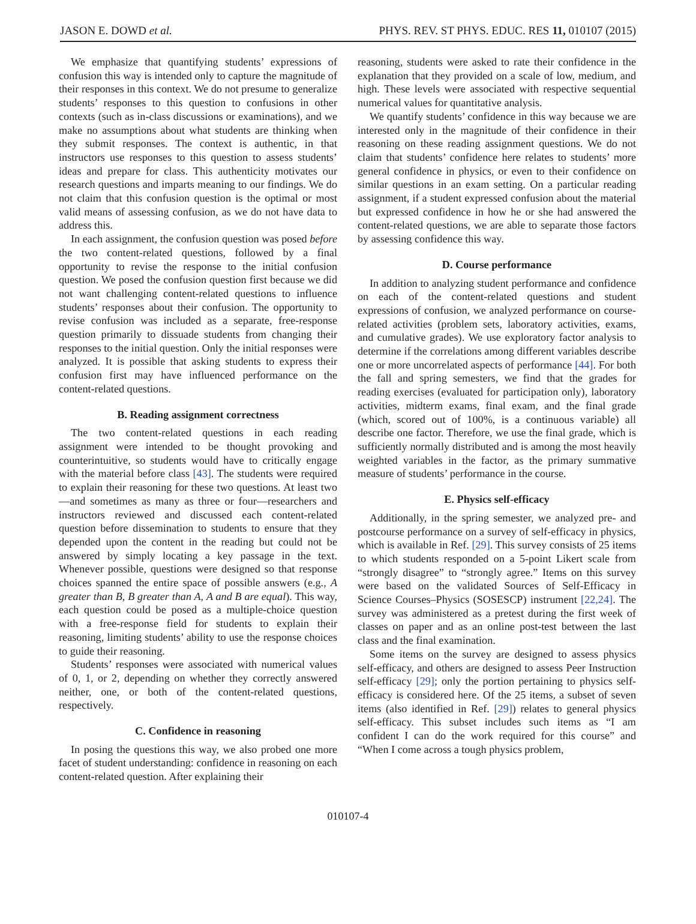JASON E. DOWD et al. PHYS. REV. ST PHYS. EDUC. RES 11, 010107 (2015)
We emphasize that quantifying students’ expressions of confusion this way is intended only to capture the magnitude of their responses in this context. We do not presume to generalize students’ responses to this question to confusions in other contexts (such as in-class discussions or examinations), and we make no assumptions about what students are thinking when they submit responses. The context is authentic, in that instructors use responses to this question to assess students’ ideas and prepare for class. This authenticity motivates our research questions and imparts meaning to our findings. We do not claim that this confusion question is the optimal or most valid means of assessing confusion, as we do not have data to address this.
In each assignment, the confusion question was posed before the two content-related questions, followed by a final opportunity to revise the response to the initial confusion question. We posed the confusion question first because we did not want challenging content-related questions to influence students’ responses about their confusion. The opportunity to revise confusion was included as a separate, free-response question primarily to dissuade students from changing their responses to the initial question. Only the initial responses were analyzed. It is possible that asking students to express their confusion first may have influenced performance on the content-related questions.
B. Reading assignment correctness
The two content-related questions in each reading assignment were intended to be thought provoking and counterintuitive, so students would have to critically engage with the material before class [43]. The students were required to explain their reasoning for these two questions. At least two—and sometimes as many as three or four—researchers and instructors reviewed and discussed each content-related question before dissemination to students to ensure that they depended upon the content in the reading but could not be answered by simply locating a key passage in the text. Whenever possible, questions were designed so that response choices spanned the entire space of possible answers (e.g., A greater than B, B greater than A, A and B are equal). This way, each question could be posed as a multiple-choice question with a free-response field for students to explain their reasoning, limiting students’ ability to use the response choices to guide their reasoning.
Students’ responses were associated with numerical values of 0, 1, or 2, depending on whether they correctly answered neither, one, or both of the content-related questions, respectively.
C. Confidence in reasoning
In posing the questions this way, we also probed one more facet of student understanding: confidence in reasoning on each content-related question. After explaining their
reasoning, students were asked to rate their confidence in the explanation that they provided on a scale of low, medium, and high. These levels were associated with respective sequential numerical values for quantitative analysis.
We quantify students’ confidence in this way because we are interested only in the magnitude of their confidence in their reasoning on these reading assignment questions. We do not claim that students’ confidence here relates to students’ more general confidence in physics, or even to their confidence on similar questions in an exam setting. On a particular reading assignment, if a student expressed confusion about the material but expressed confidence in how he or she had answered the content-related questions, we are able to separate those factors by assessing confidence this way.
D. Course performance
In addition to analyzing student performance and confidence on each of the content-related questions and student expressions of confusion, we analyzed performance on course-related activities (problem sets, laboratory activities, exams, and cumulative grades). We use exploratory factor analysis to determine if the correlations among different variables describe one or more uncorrelated aspects of performance [44]. For both the fall and spring semesters, we find that the grades for reading exercises (evaluated for participation only), laboratory activities, midterm exams, final exam, and the final grade (which, scored out of 100%, is a continuous variable) all describe one factor. Therefore, we use the final grade, which is sufficiently normally distributed and is among the most heavily weighted variables in the factor, as the primary summative measure of students’ performance in the course.
E. Physics self-efficacy
Additionally, in the spring semester, we analyzed pre- and postcourse performance on a survey of self-efficacy in physics, which is available in Ref. [29]. This survey consists of 25 items to which students responded on a 5-point Likert scale from “strongly disagree” to “strongly agree.” Items on this survey were based on the validated Sources of Self-Efficacy in Science Courses–Physics (SOSESCP) instrument [22,24]. The survey was administered as a pretest during the first week of classes on paper and as an online post-test between the last class and the final examination.
Some items on the survey are designed to assess physics self-efficacy, and others are designed to assess Peer Instruction self-efficacy [29]; only the portion pertaining to physics self-efficacy is considered here. Of the 25 items, a subset of seven items (also identified in Ref. [29]) relates to general physics self-efficacy. This subset includes such items as “I am confident I can do the work required for this course” and “When I come across a tough physics problem,
010107-4